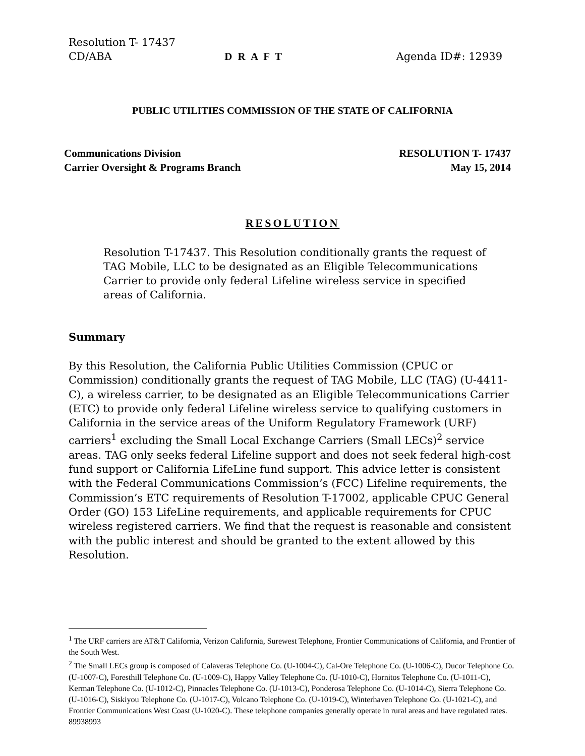Resolution T- 17437
CD/ABA D R A F T Agenda ID#: 12939
PUBLIC UTILITIES COMMISSION OF THE STATE OF CALIFORNIA
Communications Division RESOLUTION T- 17437
Carrier Oversight & Programs Branch May 15, 2014
RESOLUTION
Resolution T-17437. This Resolution conditionally grants the request of TAG Mobile, LLC to be designated as an Eligible Telecommunications Carrier to provide only federal Lifeline wireless service in specified areas of California.
Summary
By this Resolution, the California Public Utilities Commission (CPUC or Commission) conditionally grants the request of TAG Mobile, LLC (TAG) (U-4411-C), a wireless carrier, to be designated as an Eligible Telecommunications Carrier (ETC) to provide only federal Lifeline wireless service to qualifying customers in California in the service areas of the Uniform Regulatory Framework (URF) carriers<sup>1</sup> excluding the Small Local Exchange Carriers (Small LECs)<sup>2</sup> service areas. TAG only seeks federal Lifeline support and does not seek federal high-cost fund support or California LifeLine fund support. This advice letter is consistent with the Federal Communications Commission’s (FCC) Lifeline requirements, the Commission’s ETC requirements of Resolution T-17002, applicable CPUC General Order (GO) 153 LifeLine requirements, and applicable requirements for CPUC wireless registered carriers. We find that the request is reasonable and consistent with the public interest and should be granted to the extent allowed by this Resolution.
<sup>1</sup> The URF carriers are AT&T California, Verizon California, Surewest Telephone, Frontier Communications of California, and Frontier of the South West.
<sup>2</sup> The Small LECs group is composed of Calaveras Telephone Co. (U-1004-C), Cal-Ore Telephone Co. (U-1006-C), Ducor Telephone Co. (U-1007-C), Foresthill Telephone Co. (U-1009-C), Happy Valley Telephone Co. (U-1010-C), Hornitos Telephone Co. (U-1011-C), Kerman Telephone Co. (U-1012-C), Pinnacles Telephone Co. (U-1013-C), Ponderosa Telephone Co. (U-1014-C), Sierra Telephone Co. (U-1016-C), Siskiyou Telephone Co. (U-1017-C), Volcano Telephone Co. (U-1019-C), Winterhaven Telephone Co. (U-1021-C), and Frontier Communications West Coast (U-1020-C). These telephone companies generally operate in rural areas and have regulated rates.
89938993